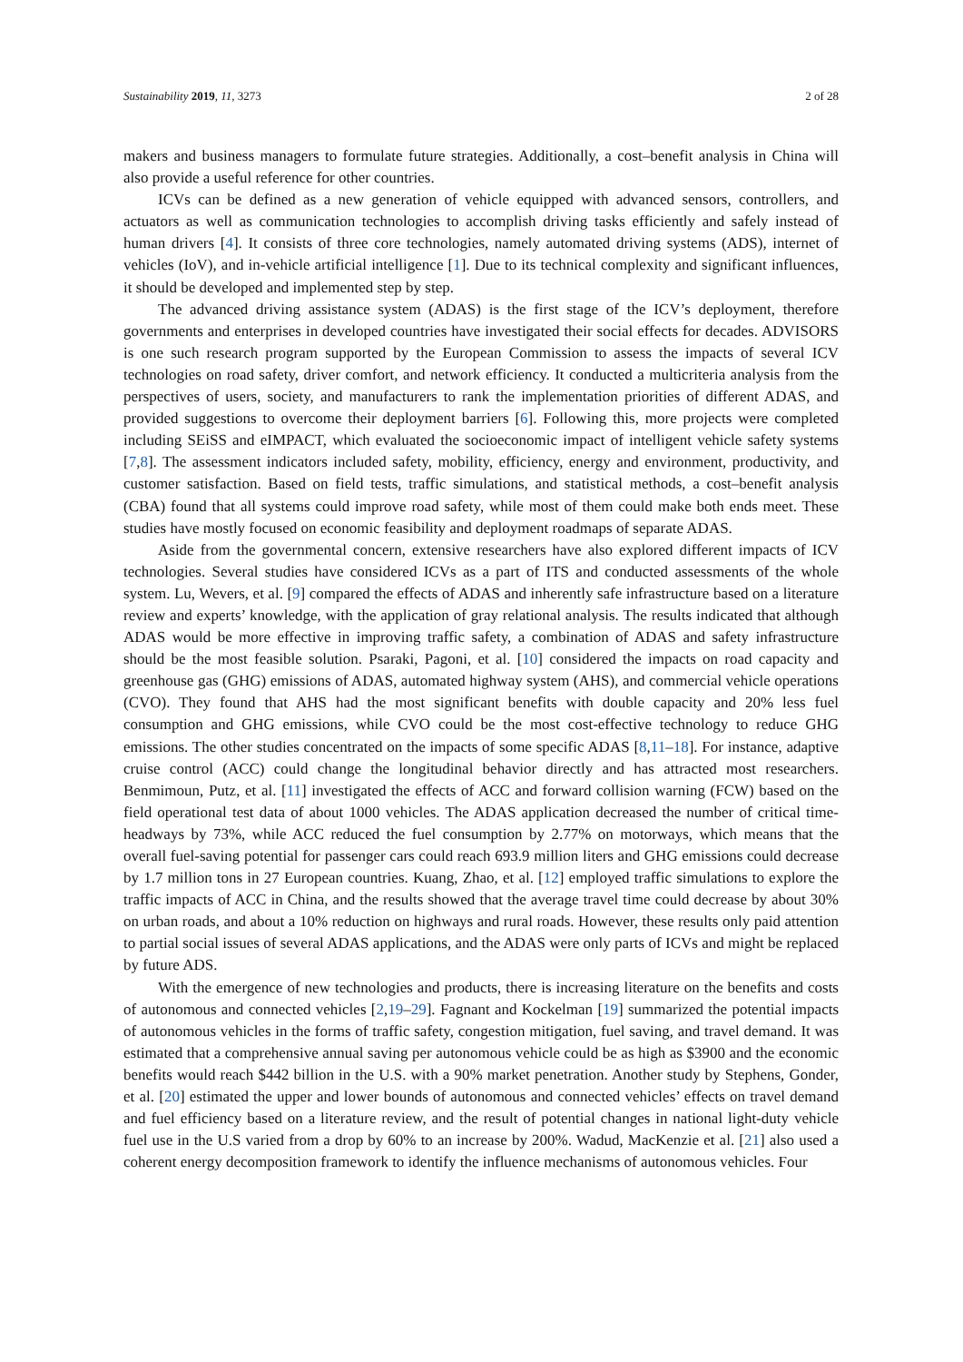Sustainability 2019, 11, 3273 2 of 28
makers and business managers to formulate future strategies. Additionally, a cost–benefit analysis in China will also provide a useful reference for other countries.
ICVs can be defined as a new generation of vehicle equipped with advanced sensors, controllers, and actuators as well as communication technologies to accomplish driving tasks efficiently and safely instead of human drivers [4]. It consists of three core technologies, namely automated driving systems (ADS), internet of vehicles (IoV), and in-vehicle artificial intelligence [1]. Due to its technical complexity and significant influences, it should be developed and implemented step by step.
The advanced driving assistance system (ADAS) is the first stage of the ICV’s deployment, therefore governments and enterprises in developed countries have investigated their social effects for decades. ADVISORS is one such research program supported by the European Commission to assess the impacts of several ICV technologies on road safety, driver comfort, and network efficiency. It conducted a multicriteria analysis from the perspectives of users, society, and manufacturers to rank the implementation priorities of different ADAS, and provided suggestions to overcome their deployment barriers [6]. Following this, more projects were completed including SEiSS and eIMPACT, which evaluated the socioeconomic impact of intelligent vehicle safety systems [7,8]. The assessment indicators included safety, mobility, efficiency, energy and environment, productivity, and customer satisfaction. Based on field tests, traffic simulations, and statistical methods, a cost–benefit analysis (CBA) found that all systems could improve road safety, while most of them could make both ends meet. These studies have mostly focused on economic feasibility and deployment roadmaps of separate ADAS.
Aside from the governmental concern, extensive researchers have also explored different impacts of ICV technologies. Several studies have considered ICVs as a part of ITS and conducted assessments of the whole system. Lu, Wevers, et al. [9] compared the effects of ADAS and inherently safe infrastructure based on a literature review and experts’ knowledge, with the application of gray relational analysis. The results indicated that although ADAS would be more effective in improving traffic safety, a combination of ADAS and safety infrastructure should be the most feasible solution. Psaraki, Pagoni, et al. [10] considered the impacts on road capacity and greenhouse gas (GHG) emissions of ADAS, automated highway system (AHS), and commercial vehicle operations (CVO). They found that AHS had the most significant benefits with double capacity and 20% less fuel consumption and GHG emissions, while CVO could be the most cost-effective technology to reduce GHG emissions. The other studies concentrated on the impacts of some specific ADAS [8,11–18]. For instance, adaptive cruise control (ACC) could change the longitudinal behavior directly and has attracted most researchers. Benmimoun, Putz, et al. [11] investigated the effects of ACC and forward collision warning (FCW) based on the field operational test data of about 1000 vehicles. The ADAS application decreased the number of critical time-headways by 73%, while ACC reduced the fuel consumption by 2.77% on motorways, which means that the overall fuel-saving potential for passenger cars could reach 693.9 million liters and GHG emissions could decrease by 1.7 million tons in 27 European countries. Kuang, Zhao, et al. [12] employed traffic simulations to explore the traffic impacts of ACC in China, and the results showed that the average travel time could decrease by about 30% on urban roads, and about a 10% reduction on highways and rural roads. However, these results only paid attention to partial social issues of several ADAS applications, and the ADAS were only parts of ICVs and might be replaced by future ADS.
With the emergence of new technologies and products, there is increasing literature on the benefits and costs of autonomous and connected vehicles [2,19–29]. Fagnant and Kockelman [19] summarized the potential impacts of autonomous vehicles in the forms of traffic safety, congestion mitigation, fuel saving, and travel demand. It was estimated that a comprehensive annual saving per autonomous vehicle could be as high as $3900 and the economic benefits would reach $442 billion in the U.S. with a 90% market penetration. Another study by Stephens, Gonder, et al. [20] estimated the upper and lower bounds of autonomous and connected vehicles’ effects on travel demand and fuel efficiency based on a literature review, and the result of potential changes in national light-duty vehicle fuel use in the U.S varied from a drop by 60% to an increase by 200%. Wadud, MacKenzie et al. [21] also used a coherent energy decomposition framework to identify the influence mechanisms of autonomous vehicles. Four